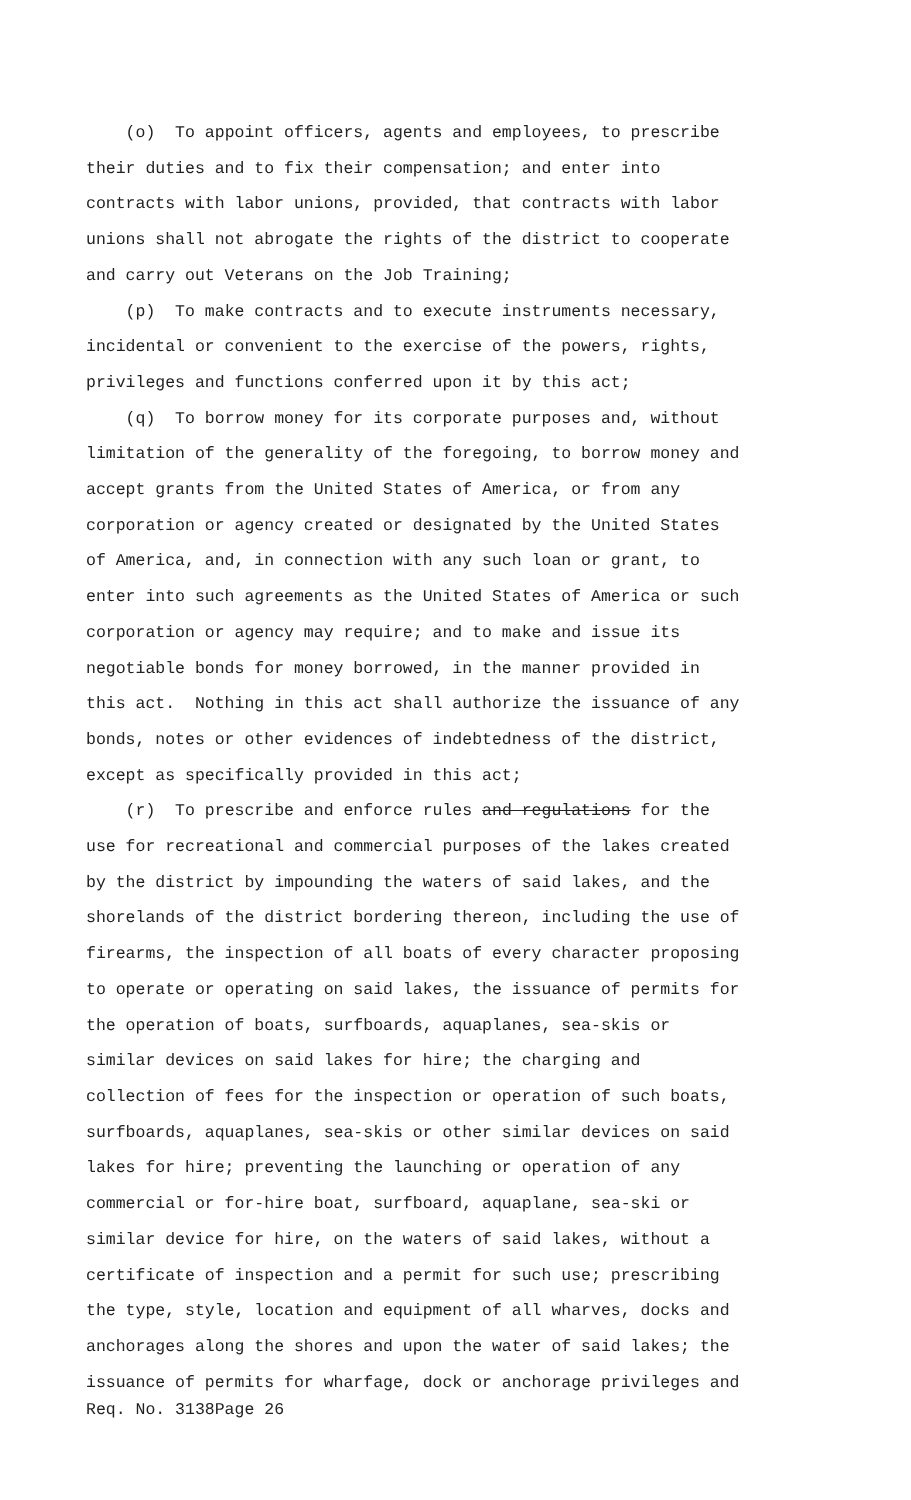(o) To appoint officers, agents and employees, to prescribe their duties and to fix their compensation; and enter into contracts with labor unions, provided, that contracts with labor unions shall not abrogate the rights of the district to cooperate and carry out Veterans on the Job Training;
(p) To make contracts and to execute instruments necessary, incidental or convenient to the exercise of the powers, rights, privileges and functions conferred upon it by this act;
(q) To borrow money for its corporate purposes and, without limitation of the generality of the foregoing, to borrow money and accept grants from the United States of America, or from any corporation or agency created or designated by the United States of America, and, in connection with any such loan or grant, to enter into such agreements as the United States of America or such corporation or agency may require; and to make and issue its negotiable bonds for money borrowed, in the manner provided in this act. Nothing in this act shall authorize the issuance of any bonds, notes or other evidences of indebtedness of the district, except as specifically provided in this act;
(r) To prescribe and enforce rules and regulations for the use for recreational and commercial purposes of the lakes created by the district by impounding the waters of said lakes, and the shorelands of the district bordering thereon, including the use of firearms, the inspection of all boats of every character proposing to operate or operating on said lakes, the issuance of permits for the operation of boats, surfboards, aquaplanes, sea-skis or similar devices on said lakes for hire; the charging and collection of fees for the inspection or operation of such boats, surfboards, aquaplanes, sea-skis or other similar devices on said lakes for hire; preventing the launching or operation of any commercial or for-hire boat, surfboard, aquaplane, sea-ski or similar device for hire, on the waters of said lakes, without a certificate of inspection and a permit for such use; prescribing the type, style, location and equipment of all wharves, docks and anchorages along the shores and upon the water of said lakes; the issuance of permits for wharfage, dock or anchorage privileges and
Req. No. 3138Page 26